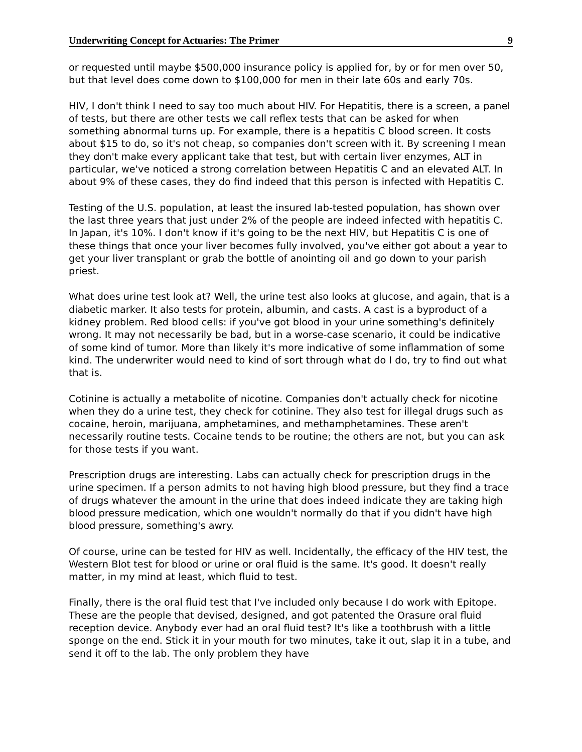Underwriting Concept for Actuaries: The Primer 9
or requested until maybe $500,000 insurance policy is applied for, by or for men over 50, but that level does come down to $100,000 for men in their late 60s and early 70s.
HIV, I don't think I need to say too much about HIV. For Hepatitis, there is a screen, a panel of tests, but there are other tests we call reflex tests that can be asked for when something abnormal turns up. For example, there is a hepatitis C blood screen. It costs about $15 to do, so it's not cheap, so companies don't screen with it. By screening I mean they don't make every applicant take that test, but with certain liver enzymes, ALT in particular, we've noticed a strong correlation between Hepatitis C and an elevated ALT. In about 9% of these cases, they do find indeed that this person is infected with Hepatitis C.
Testing of the U.S. population, at least the insured lab-tested population, has shown over the last three years that just under 2% of the people are indeed infected with hepatitis C. In Japan, it's 10%. I don't know if it's going to be the next HIV, but Hepatitis C is one of these things that once your liver becomes fully involved, you've either got about a year to get your liver transplant or grab the bottle of anointing oil and go down to your parish priest.
What does urine test look at? Well, the urine test also looks at glucose, and again, that is a diabetic marker. It also tests for protein, albumin, and casts. A cast is a byproduct of a kidney problem. Red blood cells: if you've got blood in your urine something's definitely wrong. It may not necessarily be bad, but in a worse-case scenario, it could be indicative of some kind of tumor. More than likely it's more indicative of some inflammation of some kind. The underwriter would need to kind of sort through what do I do, try to find out what that is.
Cotinine is actually a metabolite of nicotine. Companies don't actually check for nicotine when they do a urine test, they check for cotinine. They also test for illegal drugs such as cocaine, heroin, marijuana, amphetamines, and methamphetamines. These aren't necessarily routine tests. Cocaine tends to be routine; the others are not, but you can ask for those tests if you want.
Prescription drugs are interesting. Labs can actually check for prescription drugs in the urine specimen. If a person admits to not having high blood pressure, but they find a trace of drugs whatever the amount in the urine that does indeed indicate they are taking high blood pressure medication, which one wouldn't normally do that if you didn't have high blood pressure, something's awry.
Of course, urine can be tested for HIV as well. Incidentally, the efficacy of the HIV test, the Western Blot test for blood or urine or oral fluid is the same. It's good. It doesn't really matter, in my mind at least, which fluid to test.
Finally, there is the oral fluid test that I've included only because I do work with Epitope. These are the people that devised, designed, and got patented the Orasure oral fluid reception device. Anybody ever had an oral fluid test? It's like a toothbrush with a little sponge on the end. Stick it in your mouth for two minutes, take it out, slap it in a tube, and send it off to the lab. The only problem they have